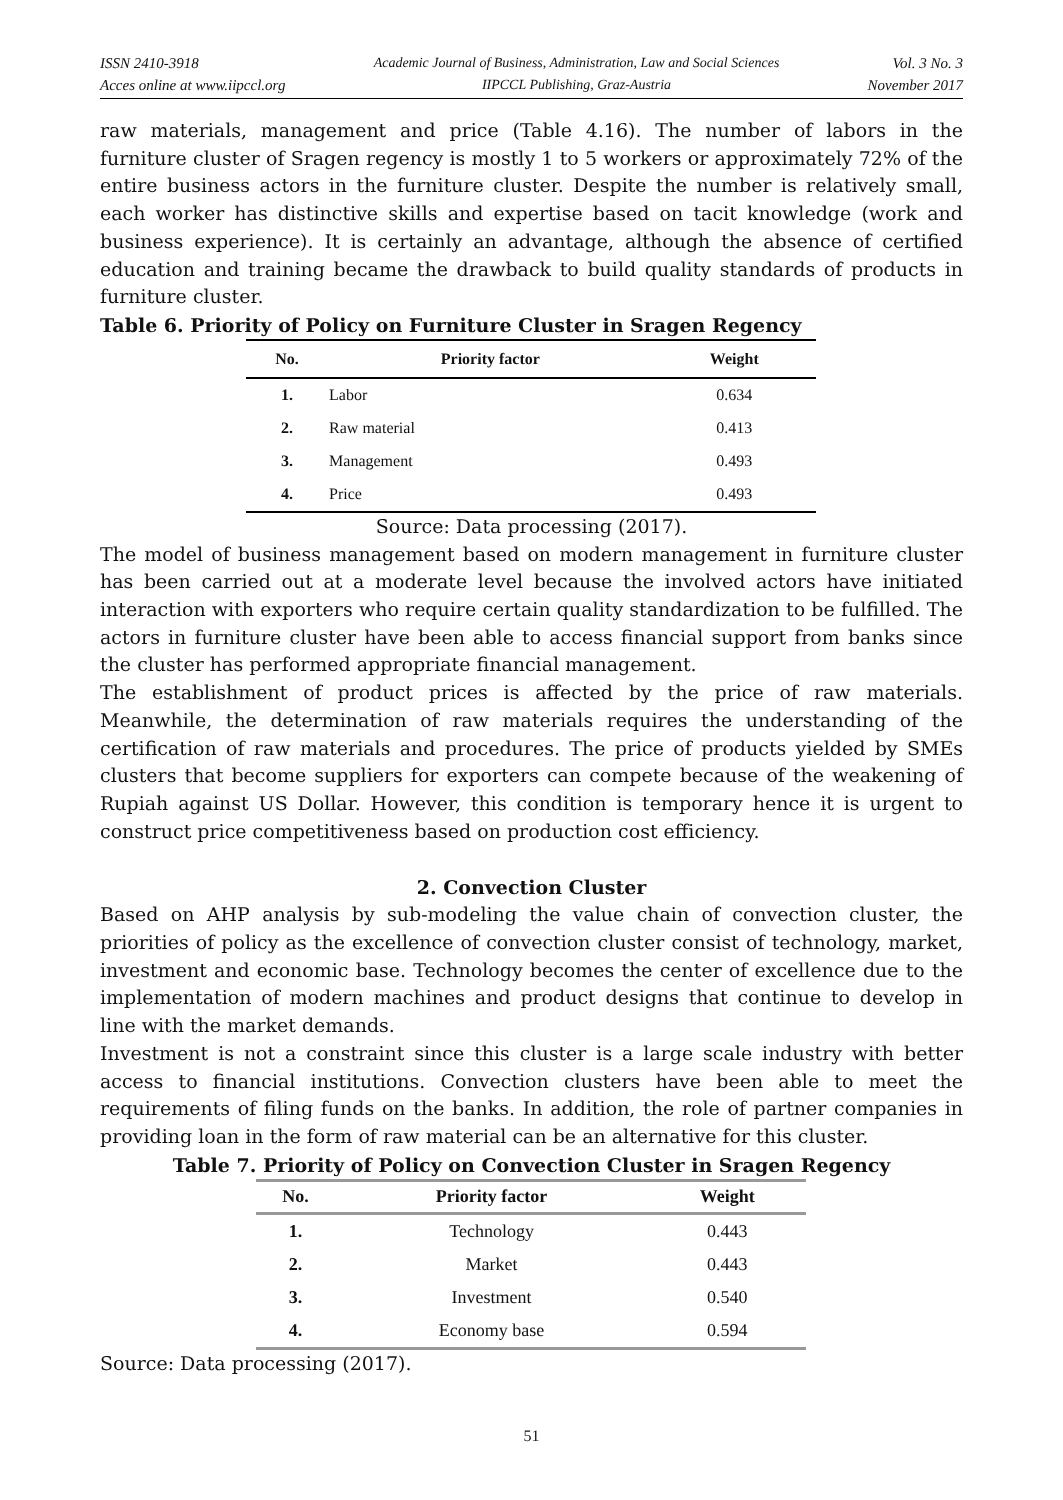ISSN 2410-3918
Acces online at www.iipccl.org
Academic Journal of Business, Administration, Law and Social Sciences
IIPCCL Publishing, Graz-Austria
Vol. 3 No. 3
November 2017
raw materials, management and price (Table 4.16). The number of labors in the furniture cluster of Sragen regency is mostly 1 to 5 workers or approximately 72% of the entire business actors in the furniture cluster. Despite the number is relatively small, each worker has distinctive skills and expertise based on tacit knowledge (work and business experience). It is certainly an advantage, although the absence of certified education and training became the drawback to build quality standards of products in furniture cluster.
Table 6. Priority of Policy on Furniture Cluster in Sragen Regency
| No. | Priority factor | Weight |
| --- | --- | --- |
| 1. | Labor | 0.634 |
| 2. | Raw material | 0.413 |
| 3. | Management | 0.493 |
| 4. | Price | 0.493 |
Source: Data processing (2017).
The model of business management based on modern management in furniture cluster has been carried out at a moderate level because the involved actors have initiated interaction with exporters who require certain quality standardization to be fulfilled. The actors in furniture cluster have been able to access financial support from banks since the cluster has performed appropriate financial management.
The establishment of product prices is affected by the price of raw materials. Meanwhile, the determination of raw materials requires the understanding of the certification of raw materials and procedures. The price of products yielded by SMEs clusters that become suppliers for exporters can compete because of the weakening of Rupiah against US Dollar. However, this condition is temporary hence it is urgent to construct price competitiveness based on production cost efficiency.
2. Convection Cluster
Based on AHP analysis by sub-modeling the value chain of convection cluster, the priorities of policy as the excellence of convection cluster consist of technology, market, investment and economic base. Technology becomes the center of excellence due to the implementation of modern machines and product designs that continue to develop in line with the market demands.
Investment is not a constraint since this cluster is a large scale industry with better access to financial institutions. Convection clusters have been able to meet the requirements of filing funds on the banks. In addition, the role of partner companies in providing loan in the form of raw material can be an alternative for this cluster.
Table 7. Priority of Policy on Convection Cluster in Sragen Regency
| No. | Priority factor | Weight |
| --- | --- | --- |
| 1. | Technology | 0.443 |
| 2. | Market | 0.443 |
| 3. | Investment | 0.540 |
| 4. | Economy base | 0.594 |
Source: Data processing (2017).
51